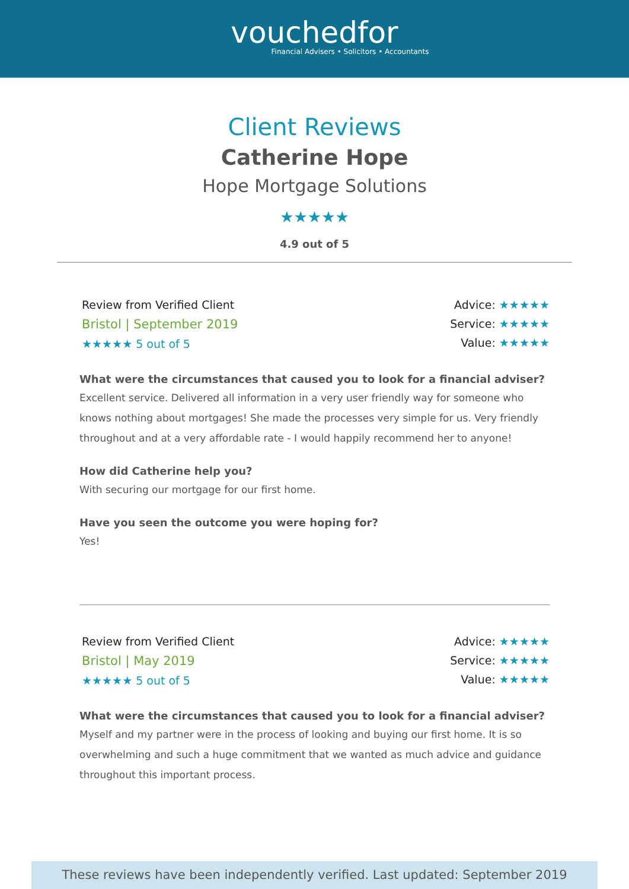vouchedfor
Financial Advisers • Solicitors • Accountants
Client Reviews
Catherine Hope
Hope Mortgage Solutions
★★★★★
4.9 out of 5
Review from Verified Client
Bristol | September 2019
★★★★★ 5 out of 5
Advice: ★★★★★
Service: ★★★★★
Value: ★★★★★
What were the circumstances that caused you to look for a financial adviser?
Excellent service. Delivered all information in a very user friendly way for someone who knows nothing about mortgages! She made the processes very simple for us. Very friendly throughout and at a very affordable rate - I would happily recommend her to anyone!
How did Catherine help you?
With securing our mortgage for our first home.
Have you seen the outcome you were hoping for?
Yes!
Review from Verified Client
Bristol | May 2019
★★★★★ 5 out of 5
Advice: ★★★★★
Service: ★★★★★
Value: ★★★★★
What were the circumstances that caused you to look for a financial adviser?
Myself and my partner were in the process of looking and buying our first home. It is so overwhelming and such a huge commitment that we wanted as much advice and guidance throughout this important process.
These reviews have been independently verified. Last updated: September 2019